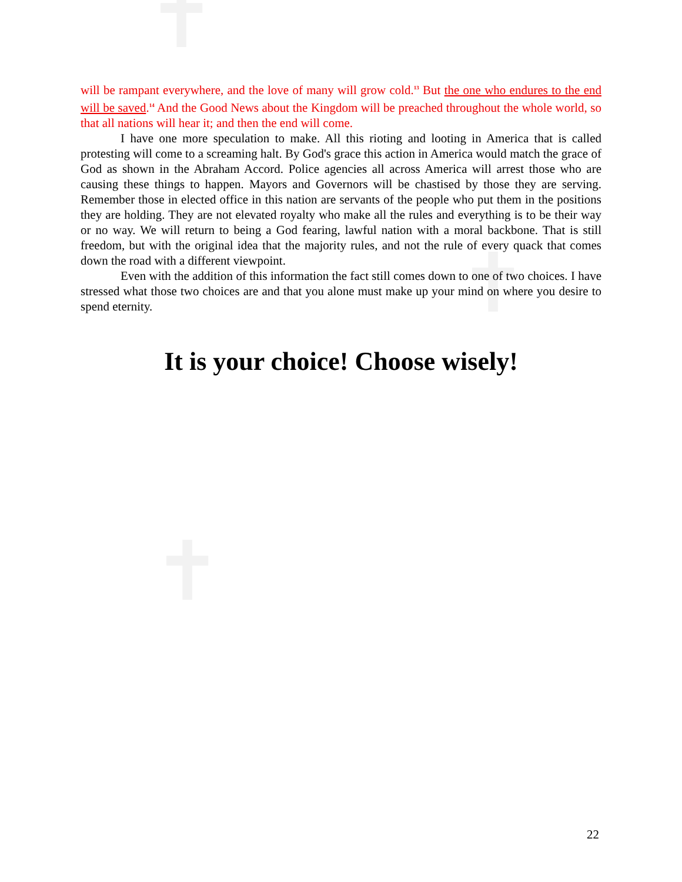✝
✝
✝
will be rampant everywhere, and the love of many will grow cold.<sup>13</sup> But the one who endures to the end will be saved.<sup>14</sup> And the Good News about the Kingdom will be preached throughout the whole world, so that all nations will hear it; and then the end will come.
I have one more speculation to make. All this rioting and looting in America that is called protesting will come to a screaming halt. By God's grace this action in America would match the grace of God as shown in the Abraham Accord. Police agencies all across America will arrest those who are causing these things to happen. Mayors and Governors will be chastised by those they are serving. Remember those in elected office in this nation are servants of the people who put them in the positions they are holding. They are not elevated royalty who make all the rules and everything is to be their way or no way. We will return to being a God fearing, lawful nation with a moral backbone. That is still freedom, but with the original idea that the majority rules, and not the rule of every quack that comes down the road with a different viewpoint.
Even with the addition of this information the fact still comes down to one of two choices. I have stressed what those two choices are and that you alone must make up your mind on where you desire to spend eternity.
It is your choice! Choose wisely!
22